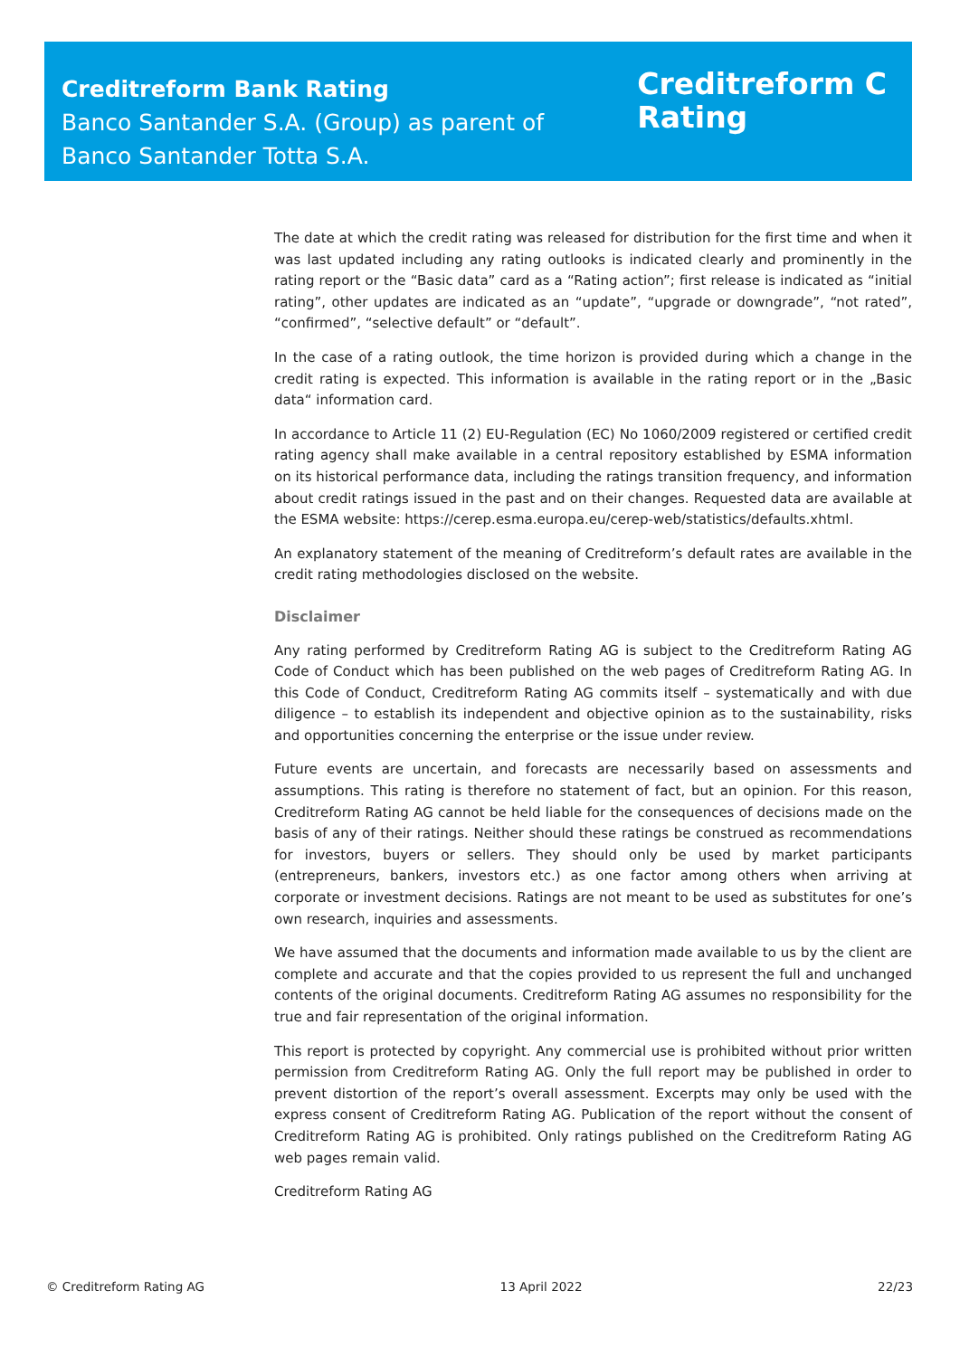Creditreform Bank Rating
Banco Santander S.A. (Group) as parent of
Banco Santander Totta S.A.
Creditreform C
Rating
The date at which the credit rating was released for distribution for the first time and when it was last updated including any rating outlooks is indicated clearly and prominently in the rating report or the “Basic data” card as a “Rating action”; first release is indicated as “initial rating”, other updates are indicated as an “update”, “upgrade or downgrade”, “not rated”, “confirmed”, “selective default” or “default”.
In the case of a rating outlook, the time horizon is provided during which a change in the credit rating is expected. This information is available in the rating report or in the „Basic data“ information card.
In accordance to Article 11 (2) EU-Regulation (EC) No 1060/2009 registered or certified credit rating agency shall make available in a central repository established by ESMA information on its historical performance data, including the ratings transition frequency, and information about credit ratings issued in the past and on their changes. Requested data are available at the ESMA website: https://cerep.esma.europa.eu/cerep-web/statistics/defaults.xhtml.
An explanatory statement of the meaning of Creditreform’s default rates are available in the credit rating methodologies disclosed on the website.
Disclaimer
Any rating performed by Creditreform Rating AG is subject to the Creditreform Rating AG Code of Conduct which has been published on the web pages of Creditreform Rating AG. In this Code of Conduct, Creditreform Rating AG commits itself – systematically and with due diligence – to establish its independent and objective opinion as to the sustainability, risks and opportunities concerning the enterprise or the issue under review.
Future events are uncertain, and forecasts are necessarily based on assessments and assumptions. This rating is therefore no statement of fact, but an opinion. For this reason, Creditreform Rating AG cannot be held liable for the consequences of decisions made on the basis of any of their ratings. Neither should these ratings be construed as recommendations for investors, buyers or sellers. They should only be used by market participants (entrepreneurs, bankers, investors etc.) as one factor among others when arriving at corporate or investment decisions. Ratings are not meant to be used as substitutes for one’s own research, inquiries and assessments.
We have assumed that the documents and information made available to us by the client are complete and accurate and that the copies provided to us represent the full and unchanged contents of the original documents. Creditreform Rating AG assumes no responsibility for the true and fair representation of the original information.
This report is protected by copyright. Any commercial use is prohibited without prior written permission from Creditreform Rating AG. Only the full report may be published in order to prevent distortion of the report’s overall assessment. Excerpts may only be used with the express consent of Creditreform Rating AG. Publication of the report without the consent of Creditreform Rating AG is prohibited. Only ratings published on the Creditreform Rating AG web pages remain valid.
Creditreform Rating AG
© Creditreform Rating AG 13 April 2022 22/23